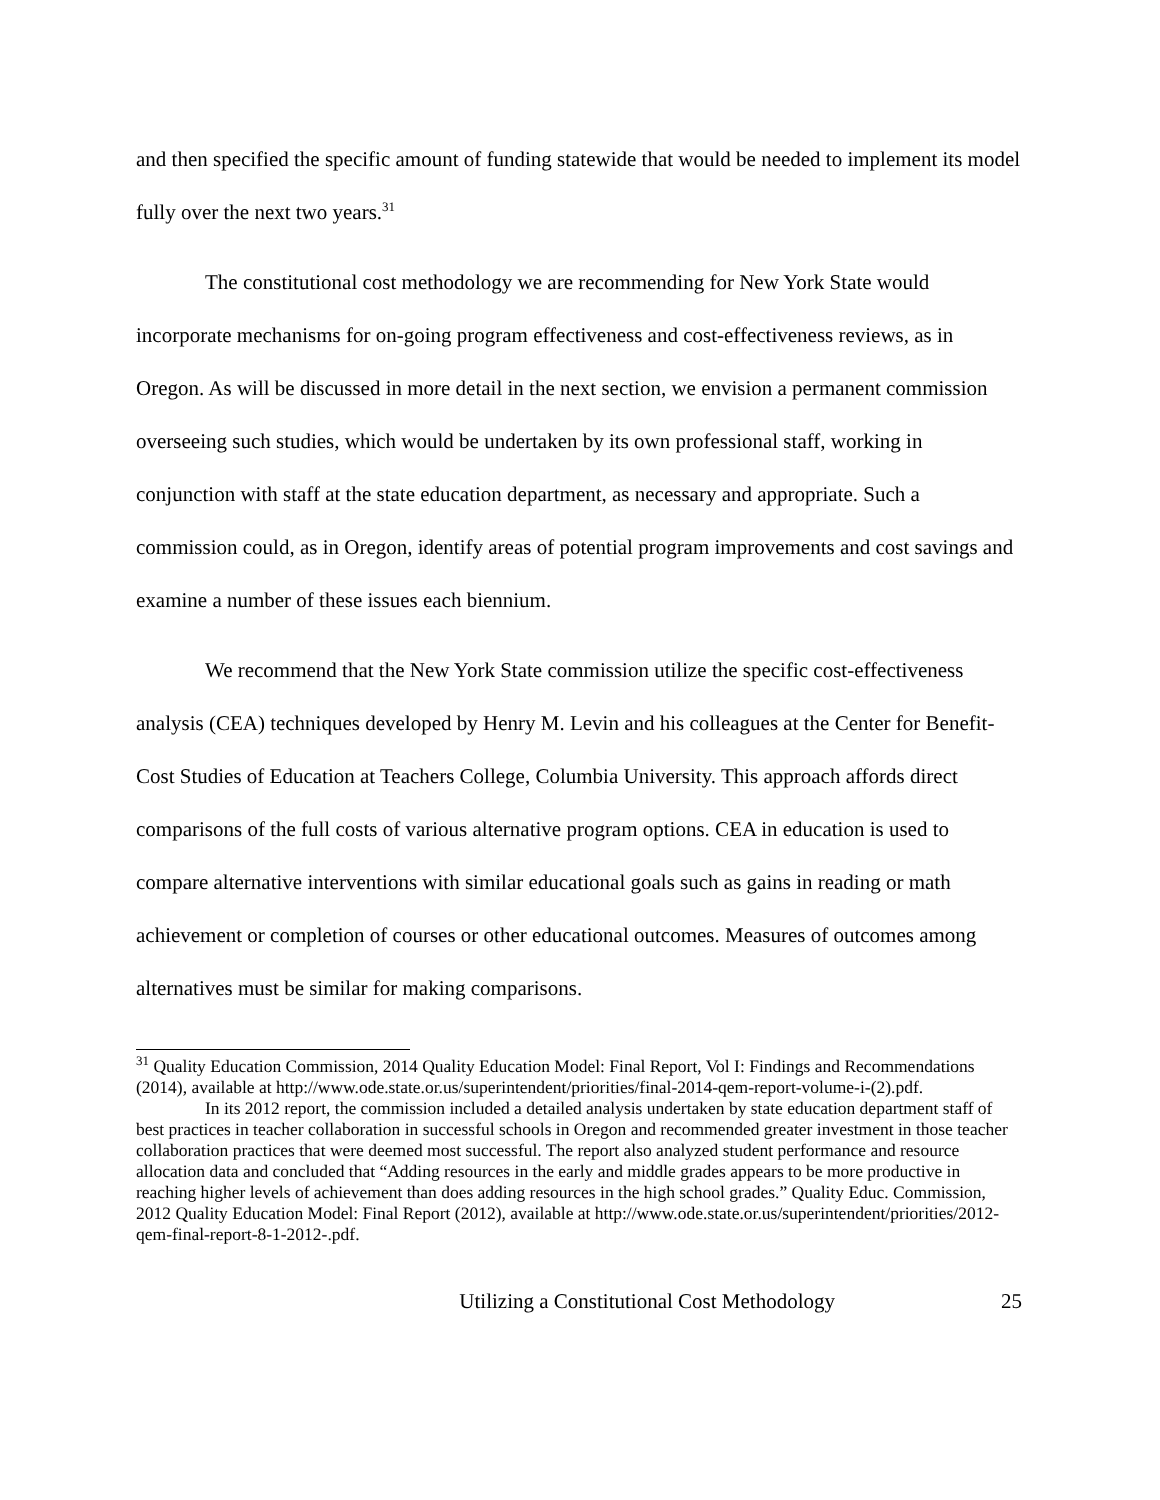and then specified the specific amount of funding statewide that would be needed to implement its model fully over the next two years.<sup>31</sup>
The constitutional cost methodology we are recommending for New York State would incorporate mechanisms for on-going program effectiveness and cost-effectiveness reviews, as in Oregon. As will be discussed in more detail in the next section, we envision a permanent commission overseeing such studies, which would be undertaken by its own professional staff, working in conjunction with staff at the state education department, as necessary and appropriate. Such a commission could, as in Oregon, identify areas of potential program improvements and cost savings and examine a number of these issues each biennium.
We recommend that the New York State commission utilize the specific cost-effectiveness analysis (CEA) techniques developed by Henry M. Levin and his colleagues at the Center for Benefit-Cost Studies of Education at Teachers College, Columbia University. This approach affords direct comparisons of the full costs of various alternative program options. CEA in education is used to compare alternative interventions with similar educational goals such as gains in reading or math achievement or completion of courses or other educational outcomes. Measures of outcomes among alternatives must be similar for making comparisons.
<sup>31</sup> Quality Education Commission, 2014 Quality Education Model: Final Report, Vol I: Findings and Recommendations (2014), available at http://www.ode.state.or.us/superintendent/priorities/final-2014-qem-report-volume-i-(2).pdf.
In its 2012 report, the commission included a detailed analysis undertaken by state education department staff of best practices in teacher collaboration in successful schools in Oregon and recommended greater investment in those teacher collaboration practices that were deemed most successful. The report also analyzed student performance and resource allocation data and concluded that “Adding resources in the early and middle grades appears to be more productive in reaching higher levels of achievement than does adding resources in the high school grades.” Quality Educ. Commission, 2012 Quality Education Model: Final Report (2012), available at http://www.ode.state.or.us/superintendent/priorities/2012-qem-final-report-8-1-2012-.pdf.
Utilizing a Constitutional Cost Methodology 25